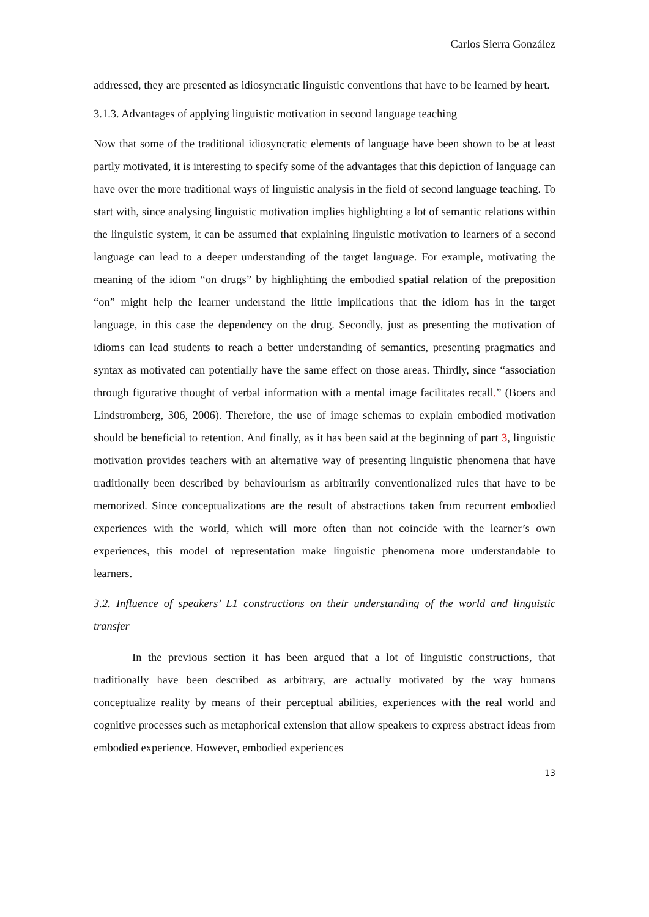Carlos Sierra González
addressed, they are presented as idiosyncratic linguistic conventions that have to be learned by heart.
3.1.3. Advantages of applying linguistic motivation in second language teaching
Now that some of the traditional idiosyncratic elements of language have been shown to be at least partly motivated, it is interesting to specify some of the advantages that this depiction of language can have over the more traditional ways of linguistic analysis in the field of second language teaching. To start with, since analysing linguistic motivation implies highlighting a lot of semantic relations within the linguistic system, it can be assumed that explaining linguistic motivation to learners of a second language can lead to a deeper understanding of the target language. For example, motivating the meaning of the idiom “on drugs” by highlighting the embodied spatial relation of the preposition “on” might help the learner understand the little implications that the idiom has in the target language, in this case the dependency on the drug. Secondly, just as presenting the motivation of idioms can lead students to reach a better understanding of semantics, presenting pragmatics and syntax as motivated can potentially have the same effect on those areas. Thirdly, since “association through figurative thought of verbal information with a mental image facilitates recall.” (Boers and Lindstromberg, 306, 2006). Therefore, the use of image schemas to explain embodied motivation should be beneficial to retention. And finally, as it has been said at the beginning of part 3, linguistic motivation provides teachers with an alternative way of presenting linguistic phenomena that have traditionally been described by behaviourism as arbitrarily conventionalized rules that have to be memorized. Since conceptualizations are the result of abstractions taken from recurrent embodied experiences with the world, which will more often than not coincide with the learner’s own experiences, this model of representation make linguistic phenomena more understandable to learners.
3.2. Influence of speakers’ L1 constructions on their understanding of the world and linguistic transfer
In the previous section it has been argued that a lot of linguistic constructions, that traditionally have been described as arbitrary, are actually motivated by the way humans conceptualize reality by means of their perceptual abilities, experiences with the real world and cognitive processes such as metaphorical extension that allow speakers to express abstract ideas from embodied experience. However, embodied experiences
13